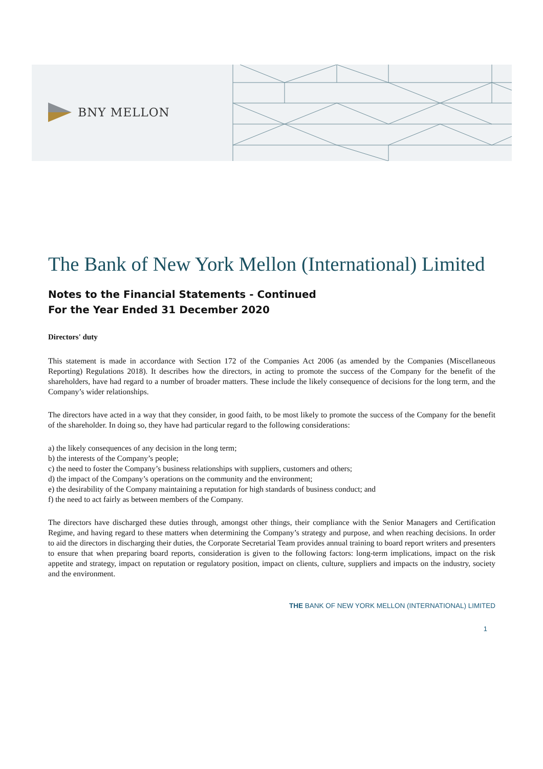BNY MELLON
The Bank of New York Mellon (International) Limited
Notes to the Financial Statements - Continued
For the Year Ended 31 December 2020
Directors' duty
This statement is made in accordance with Section 172 of the Companies Act 2006 (as amended by the Companies (Miscellaneous Reporting) Regulations 2018). It describes how the directors, in acting to promote the success of the Company for the benefit of the shareholders, have had regard to a number of broader matters. These include the likely consequence of decisions for the long term, and the Company’s wider relationships.
The directors have acted in a way that they consider, in good faith, to be most likely to promote the success of the Company for the benefit of the shareholder. In doing so, they have had particular regard to the following considerations:
a) the likely consequences of any decision in the long term;
b) the interests of the Company’s people;
c) the need to foster the Company’s business relationships with suppliers, customers and others;
d) the impact of the Company’s operations on the community and the environment;
e) the desirability of the Company maintaining a reputation for high standards of business conduct; and
f) the need to act fairly as between members of the Company.
The directors have discharged these duties through, amongst other things, their compliance with the Senior Managers and Certification Regime, and having regard to these matters when determining the Company’s strategy and purpose, and when reaching decisions. In order to aid the directors in discharging their duties, the Corporate Secretarial Team provides annual training to board report writers and presenters to ensure that when preparing board reports, consideration is given to the following factors: long-term implications, impact on the risk appetite and strategy, impact on reputation or regulatory position, impact on clients, culture, suppliers and impacts on the industry, society and the environment.
THE BANK OF NEW YORK MELLON (INTERNATIONAL) LIMITED
1